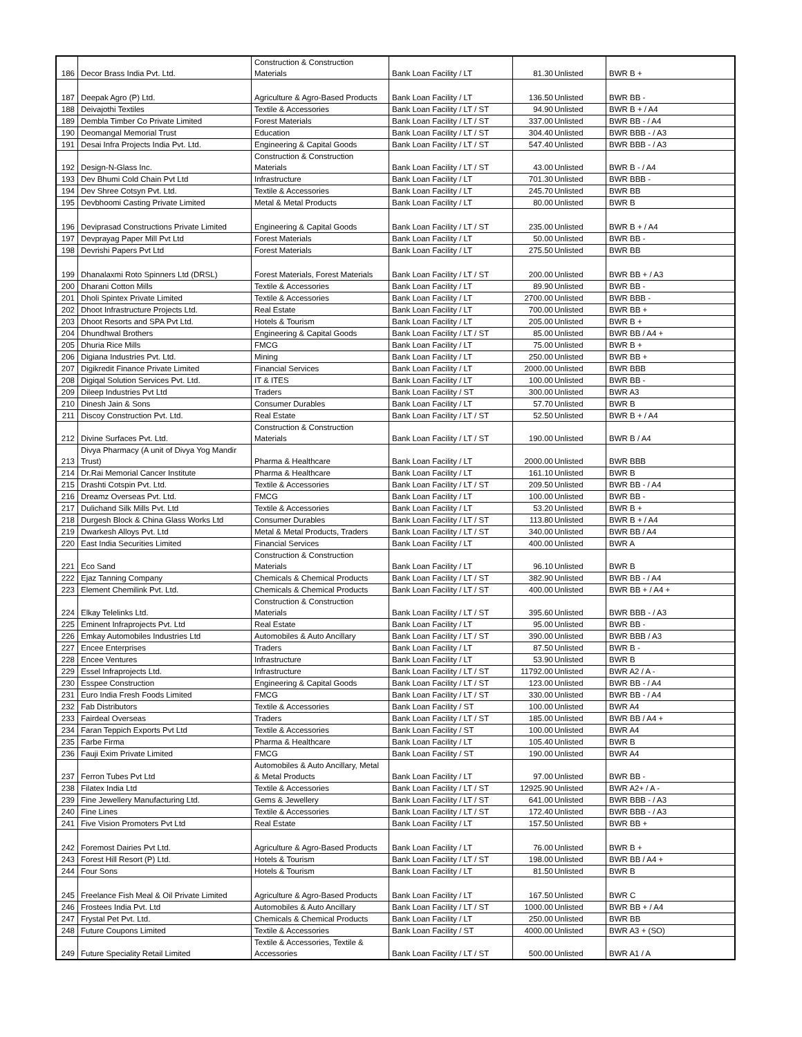| 186 | Decor Brass India Pvt. Ltd. | Construction & Construction Materials | Bank Loan Facility / LT | 81.30 | Unlisted | BWR B + |
| 187 | Deepak Agro (P) Ltd. | Agriculture & Agro-Based Products | Bank Loan Facility / LT | 136.50 | Unlisted | BWR BB - |
| 188 | Deivajothi Textiles | Textile & Accessories | Bank Loan Facility / LT / ST | 94.90 | Unlisted | BWR B + / A4 |
| 189 | Dembla Timber Co Private Limited | Forest Materials | Bank Loan Facility / LT / ST | 337.00 | Unlisted | BWR BB - / A4 |
| 190 | Deomangal Memorial Trust | Education | Bank Loan Facility / LT / ST | 304.40 | Unlisted | BWR BBB - / A3 |
| 191 | Desai Infra Projects India Pvt. Ltd. | Engineering & Capital Goods | Bank Loan Facility / LT / ST | 547.40 | Unlisted | BWR BBB - / A3 |
| 192 | Design-N-Glass Inc. | Construction & Construction Materials | Bank Loan Facility / LT / ST | 43.00 | Unlisted | BWR B - / A4 |
| 193 | Dev Bhumi Cold Chain Pvt Ltd | Infrastructure | Bank Loan Facility / LT | 701.30 | Unlisted | BWR BBB - |
| 194 | Dev Shree Cotsyn Pvt. Ltd. | Textile & Accessories | Bank Loan Facility / LT | 245.70 | Unlisted | BWR BB |
| 195 | Devbhoomi Casting Private Limited | Metal & Metal Products | Bank Loan Facility / LT | 80.00 | Unlisted | BWR B |
| 196 | Deviprasad Constructions Private Limited | Engineering & Capital Goods | Bank Loan Facility / LT / ST | 235.00 | Unlisted | BWR B + / A4 |
| 197 | Devprayag Paper Mill Pvt Ltd | Forest Materials | Bank Loan Facility / LT | 50.00 | Unlisted | BWR BB - |
| 198 | Devrishi Papers Pvt Ltd | Forest Materials | Bank Loan Facility / LT | 275.50 | Unlisted | BWR BB |
| 199 | Dhanalaxmi Roto Spinners Ltd (DRSL) | Forest Materials, Forest Materials | Bank Loan Facility / LT / ST | 200.00 | Unlisted | BWR BB + / A3 |
| 200 | Dharani Cotton Mills | Textile & Accessories | Bank Loan Facility / LT | 89.90 | Unlisted | BWR BB - |
| 201 | Dholi Spintex Private Limited | Textile & Accessories | Bank Loan Facility / LT | 2700.00 | Unlisted | BWR BBB - |
| 202 | Dhoot Infrastructure Projects Ltd. | Real Estate | Bank Loan Facility / LT | 700.00 | Unlisted | BWR BB + |
| 203 | Dhoot Resorts and SPA Pvt Ltd. | Hotels & Tourism | Bank Loan Facility / LT | 205.00 | Unlisted | BWR B + |
| 204 | Dhundhwal Brothers | Engineering & Capital Goods | Bank Loan Facility / LT / ST | 85.00 | Unlisted | BWR BB / A4 + |
| 205 | Dhuria Rice Mills | FMCG | Bank Loan Facility / LT | 75.00 | Unlisted | BWR B + |
| 206 | Digiana Industries Pvt. Ltd. | Mining | Bank Loan Facility / LT | 250.00 | Unlisted | BWR BB + |
| 207 | Digikredit Finance Private Limited | Financial Services | Bank Loan Facility / LT | 2000.00 | Unlisted | BWR BBB |
| 208 | Digiqal Solution Services Pvt. Ltd. | IT & ITES | Bank Loan Facility / LT | 100.00 | Unlisted | BWR BB - |
| 209 | Dileep Industries Pvt Ltd | Traders | Bank Loan Facility / ST | 300.00 | Unlisted | BWR A3 |
| 210 | Dinesh Jain & Sons | Consumer Durables | Bank Loan Facility / LT | 57.70 | Unlisted | BWR B |
| 211 | Discoy Construction Pvt. Ltd. | Real Estate | Bank Loan Facility / LT / ST | 52.50 | Unlisted | BWR B + / A4 |
| 212 | Divine Surfaces Pvt. Ltd. | Construction & Construction Materials | Bank Loan Facility / LT / ST | 190.00 | Unlisted | BWR B / A4 |
| 213 | Divya Pharmacy (A unit of Divya Yog Mandir Trust) | Pharma & Healthcare | Bank Loan Facility / LT | 2000.00 | Unlisted | BWR BBB |
| 214 | Dr.Rai Memorial Cancer Institute | Pharma & Healthcare | Bank Loan Facility / LT | 161.10 | Unlisted | BWR B |
| 215 | Drashti Cotspin Pvt. Ltd. | Textile & Accessories | Bank Loan Facility / LT / ST | 209.50 | Unlisted | BWR BB - / A4 |
| 216 | Dreamz Overseas Pvt. Ltd. | FMCG | Bank Loan Facility / LT | 100.00 | Unlisted | BWR BB - |
| 217 | Dulichand Silk Mills Pvt. Ltd | Textile & Accessories | Bank Loan Facility / LT | 53.20 | Unlisted | BWR B + |
| 218 | Durgesh Block & China Glass Works Ltd | Consumer Durables | Bank Loan Facility / LT / ST | 113.80 | Unlisted | BWR B + / A4 |
| 219 | Dwarkesh Alloys Pvt. Ltd | Metal & Metal Products, Traders | Bank Loan Facility / LT / ST | 340.00 | Unlisted | BWR BB / A4 |
| 220 | East India Securities Limited | Financial Services | Bank Loan Facility / LT | 400.00 | Unlisted | BWR A |
| 221 | Eco Sand | Construction & Construction Materials | Bank Loan Facility / LT | 96.10 | Unlisted | BWR B |
| 222 | Ejaz Tanning Company | Chemicals & Chemical Products | Bank Loan Facility / LT / ST | 382.90 | Unlisted | BWR BB - / A4 |
| 223 | Element Chemilink Pvt. Ltd. | Chemicals & Chemical Products | Bank Loan Facility / LT / ST | 400.00 | Unlisted | BWR BB + / A4 + |
| 224 | Elkay Telelinks Ltd. | Construction & Construction Materials | Bank Loan Facility / LT / ST | 395.60 | Unlisted | BWR BBB - / A3 |
| 225 | Eminent Infraprojects Pvt. Ltd | Real Estate | Bank Loan Facility / LT | 95.00 | Unlisted | BWR BB - |
| 226 | Emkay Automobiles Industries Ltd | Automobiles & Auto Ancillary | Bank Loan Facility / LT / ST | 390.00 | Unlisted | BWR BBB / A3 |
| 227 | Encee Enterprises | Traders | Bank Loan Facility / LT | 87.50 | Unlisted | BWR B - |
| 228 | Encee Ventures | Infrastructure | Bank Loan Facility / LT | 53.90 | Unlisted | BWR B |
| 229 | Essel Infraprojects Ltd. | Infrastructure | Bank Loan Facility / LT / ST | 11792.00 | Unlisted | BWR A2 / A - |
| 230 | Esspee Construction | Engineering & Capital Goods | Bank Loan Facility / LT / ST | 123.00 | Unlisted | BWR BB - / A4 |
| 231 | Euro India Fresh Foods Limited | FMCG | Bank Loan Facility / LT / ST | 330.00 | Unlisted | BWR BB - / A4 |
| 232 | Fab Distributors | Textile & Accessories | Bank Loan Facility / ST | 100.00 | Unlisted | BWR A4 |
| 233 | Fairdeal Overseas | Traders | Bank Loan Facility / LT / ST | 185.00 | Unlisted | BWR BB / A4 + |
| 234 | Faran Teppich Exports Pvt Ltd | Textile & Accessories | Bank Loan Facility / ST | 100.00 | Unlisted | BWR A4 |
| 235 | Farbe Firma | Pharma & Healthcare | Bank Loan Facility / LT | 105.40 | Unlisted | BWR B |
| 236 | Fauji Exim Private Limited | FMCG | Bank Loan Facility / ST | 190.00 | Unlisted | BWR A4 |
| 237 | Ferron Tubes Pvt Ltd | Automobiles & Auto Ancillary, Metal & Metal Products | Bank Loan Facility / LT | 97.00 | Unlisted | BWR BB - |
| 238 | Filatex India Ltd | Textile & Accessories | Bank Loan Facility / LT / ST | 12925.90 | Unlisted | BWR A2+ / A - |
| 239 | Fine Jewellery Manufacturing Ltd. | Gems & Jewellery | Bank Loan Facility / LT / ST | 641.00 | Unlisted | BWR BBB - / A3 |
| 240 | Fine Lines | Textile & Accessories | Bank Loan Facility / LT / ST | 172.40 | Unlisted | BWR BBB - / A3 |
| 241 | Five Vision Promoters Pvt Ltd | Real Estate | Bank Loan Facility / LT | 157.50 | Unlisted | BWR BB + |
| 242 | Foremost Dairies Pvt Ltd. | Agriculture & Agro-Based Products | Bank Loan Facility / LT | 76.00 | Unlisted | BWR B + |
| 243 | Forest Hill Resort (P) Ltd. | Hotels & Tourism | Bank Loan Facility / LT / ST | 198.00 | Unlisted | BWR BB / A4 + |
| 244 | Four Sons | Hotels & Tourism | Bank Loan Facility / LT | 81.50 | Unlisted | BWR B |
| 245 | Freelance Fish Meal & Oil Private Limited | Agriculture & Agro-Based Products | Bank Loan Facility / LT | 167.50 | Unlisted | BWR C |
| 246 | Frostees India Pvt. Ltd | Automobiles & Auto Ancillary | Bank Loan Facility / LT / ST | 1000.00 | Unlisted | BWR BB + / A4 |
| 247 | Frystal Pet Pvt. Ltd. | Chemicals & Chemical Products | Bank Loan Facility / LT | 250.00 | Unlisted | BWR BB |
| 248 | Future Coupons Limited | Textile & Accessories | Bank Loan Facility / ST | 4000.00 | Unlisted | BWR A3 + (SO) |
| 249 | Future Speciality Retail Limited | Textile & Accessories, Textile & Accessories | Bank Loan Facility / LT / ST | 500.00 | Unlisted | BWR A1 / A |